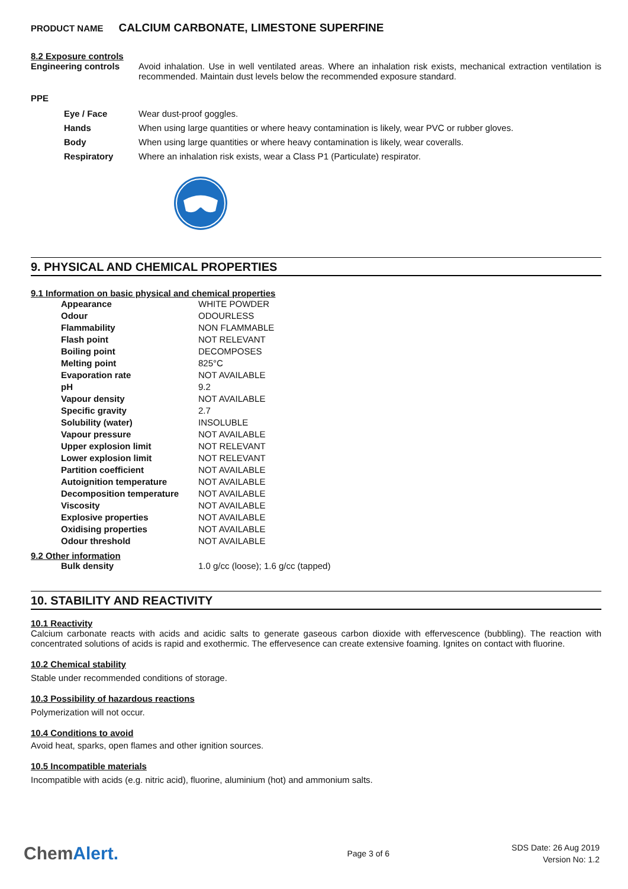PRODUCT NAME CALCIUM CARBONATE, LIMESTONE SUPERFINE
8.2 Exposure controls
| Engineering controls | Avoid inhalation. Use in well ventilated areas. Where an inhalation risk exists, mechanical extraction ventilation is recommended. Maintain dust levels below the recommended exposure standard. |
PPE
| Eye / Face | Wear dust-proof goggles. |
| Hands | When using large quantities or where heavy contamination is likely, wear PVC or rubber gloves. |
| Body | When using large quantities or where heavy contamination is likely, wear coveralls. |
| Respiratory | Where an inhalation risk exists, wear a Class P1 (Particulate) respirator. |
9. PHYSICAL AND CHEMICAL PROPERTIES
9.1 Information on basic physical and chemical properties
| Appearance | WHITE POWDER |
| Odour | ODOURLESS |
| Flammability | NON FLAMMABLE |
| Flash point | NOT RELEVANT |
| Boiling point | DECOMPOSES |
| Melting point | 825°C |
| Evaporation rate | NOT AVAILABLE |
| pH | 9.2 |
| Vapour density | NOT AVAILABLE |
| Specific gravity | 2.7 |
| Solubility (water) | INSOLUBLE |
| Vapour pressure | NOT AVAILABLE |
| Upper explosion limit | NOT RELEVANT |
| Lower explosion limit | NOT RELEVANT |
| Partition coefficient | NOT AVAILABLE |
| Autoignition temperature | NOT AVAILABLE |
| Decomposition temperature | NOT AVAILABLE |
| Viscosity | NOT AVAILABLE |
| Explosive properties | NOT AVAILABLE |
| Oxidising properties | NOT AVAILABLE |
| Odour threshold | NOT AVAILABLE |
9.2 Other information
| Bulk density | 1.0 g/cc (loose); 1.6 g/cc (tapped) |
10. STABILITY AND REACTIVITY
10.1 Reactivity
Calcium carbonate reacts with acids and acidic salts to generate gaseous carbon dioxide with effervescence (bubbling). The reaction with concentrated solutions of acids is rapid and exothermic. The effervesence can create extensive foaming. Ignites on contact with fluorine.
10.2 Chemical stability
Stable under recommended conditions of storage.
10.3 Possibility of hazardous reactions
Polymerization will not occur.
10.4 Conditions to avoid
Avoid heat, sparks, open flames and other ignition sources.
10.5 Incompatible materials
Incompatible with acids (e.g. nitric acid), fluorine, aluminium (hot) and ammonium salts.
ChemAlert.
Page 3 of 6
SDS Date: 26 Aug 2019
Version No: 1.2